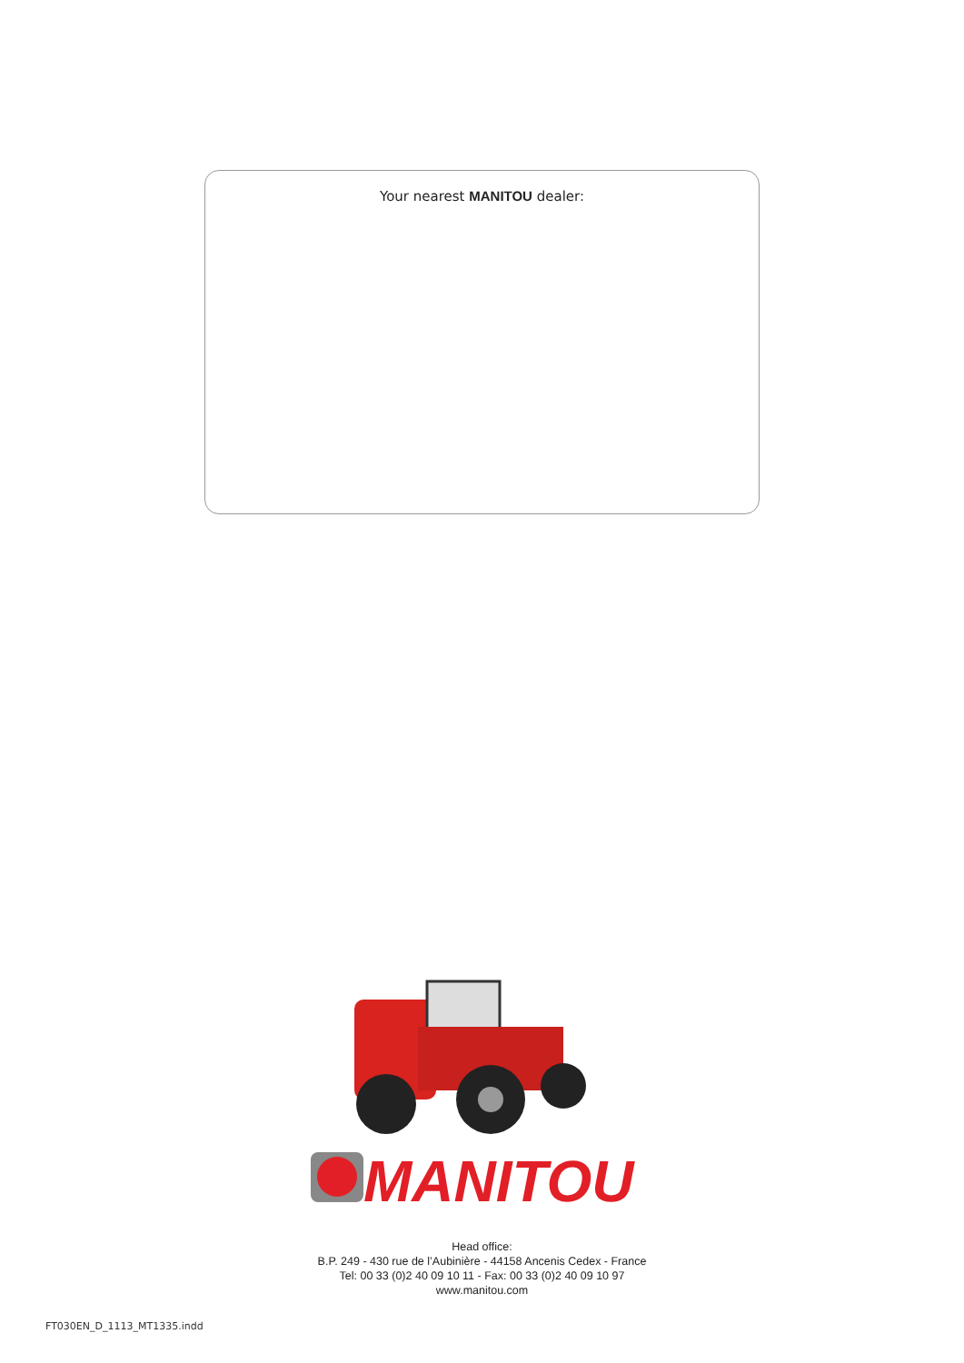Your nearest MANITOU dealer:
MANITOU
Head office:
B.P. 249 - 430 rue de l’Aubinière - 44158 Ancenis Cedex - France
Tel: 00 33 (0)2 40 09 10 11 - Fax: 00 33 (0)2 40 09 10 97
www.manitou.com
FT030EN_D_1113_MT1335.indd